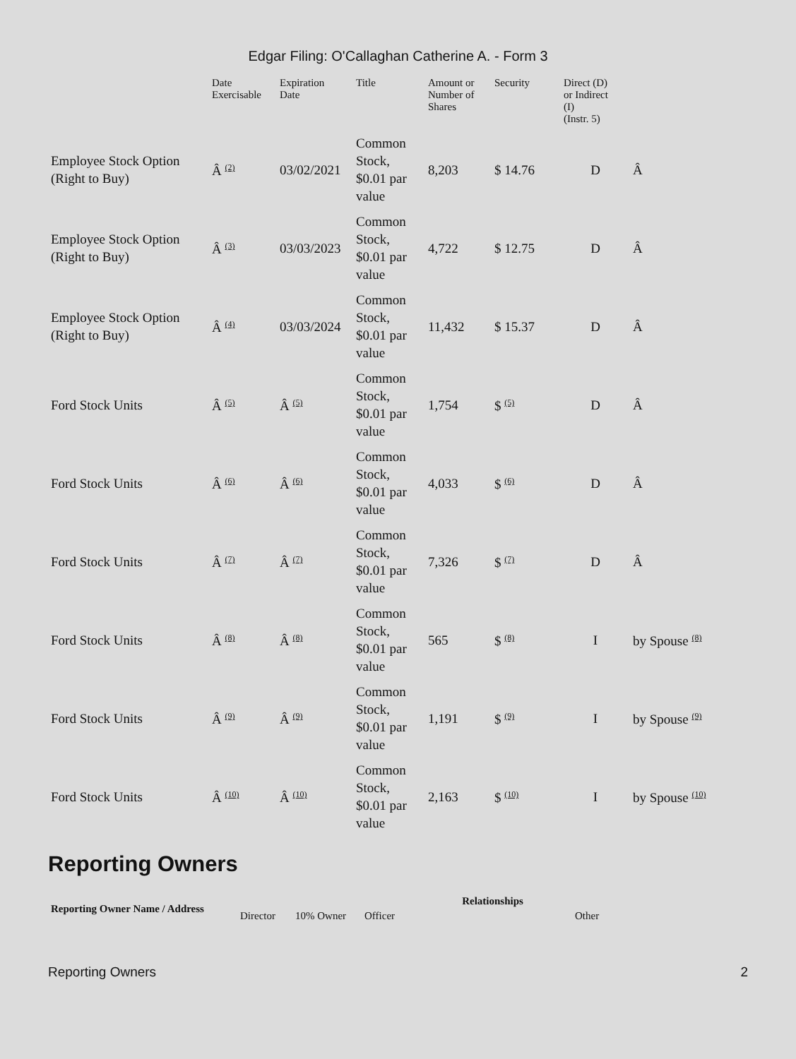Edgar Filing: O'Callaghan Catherine A. - Form 3
| | Date Exercisable | Expiration Date | Title | Amount or Number of Shares | Security | Direct (D) or Indirect (I) (Instr. 5) | |
| --- | --- | --- | --- | --- | --- | --- | --- |
| Employee Stock Option (Right to Buy) | Â <sup>(2)</sup> | 03/02/2021 | Common Stock, $0.01 par value | 8,203 | $ 14.76 | D | Â |
| Employee Stock Option (Right to Buy) | Â <sup>(3)</sup> | 03/03/2023 | Common Stock, $0.01 par value | 4,722 | $ 12.75 | D | Â |
| Employee Stock Option (Right to Buy) | Â <sup>(4)</sup> | 03/03/2024 | Common Stock, $0.01 par value | 11,432 | $ 15.37 | D | Â |
| Ford Stock Units | Â <sup>(5)</sup> | Â <sup>(5)</sup> | Common Stock, $0.01 par value | 1,754 | $ <sup>(5)</sup> | D | Â |
| Ford Stock Units | Â <sup>(6)</sup> | Â <sup>(6)</sup> | Common Stock, $0.01 par value | 4,033 | $ <sup>(6)</sup> | D | Â |
| Ford Stock Units | Â <sup>(7)</sup> | Â <sup>(7)</sup> | Common Stock, $0.01 par value | 7,326 | $ <sup>(7)</sup> | D | Â |
| Ford Stock Units | Â <sup>(8)</sup> | Â <sup>(8)</sup> | Common Stock, $0.01 par value | 565 | $ <sup>(8)</sup> | I | by Spouse <sup>(8)</sup> |
| Ford Stock Units | Â <sup>(9)</sup> | Â <sup>(9)</sup> | Common Stock, $0.01 par value | 1,191 | $ <sup>(9)</sup> | I | by Spouse <sup>(9)</sup> |
| Ford Stock Units | Â <sup>(10)</sup> | Â <sup>(10)</sup> | Common Stock, $0.01 par value | 2,163 | $ <sup>(10)</sup> | I | by Spouse <sup>(10)</sup> |
Reporting Owners
| Reporting Owner Name / Address | Relationships | | | |
| --- | --- | --- | --- | --- |
| | Director | 10% Owner | Officer | Other |
Reporting Owners 2